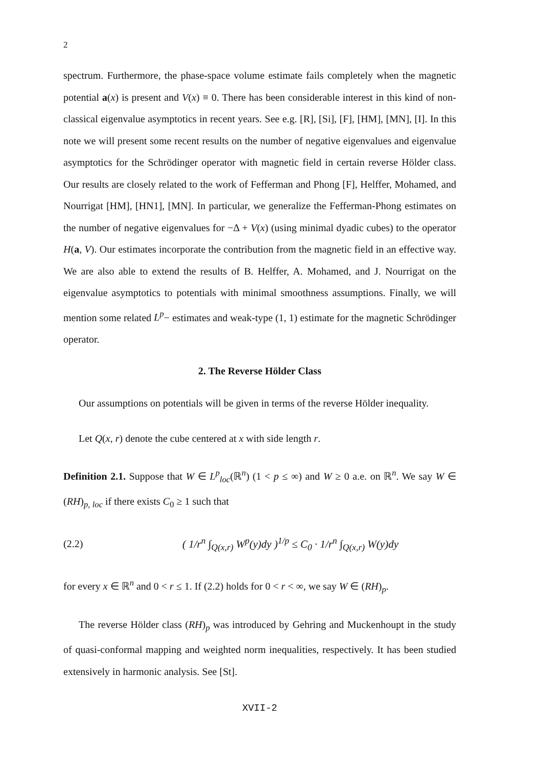2
spectrum. Furthermore, the phase-space volume estimate fails completely when the magnetic potential a(x) is present and V(x) ≡ 0. There has been considerable interest in this kind of non-classical eigenvalue asymptotics in recent years. See e.g. [R], [Si], [F], [HM], [MN], [I]. In this note we will present some recent results on the number of negative eigenvalues and eigenvalue asymptotics for the Schrödinger operator with magnetic field in certain reverse Hölder class. Our results are closely related to the work of Fefferman and Phong [F], Helffer, Mohamed, and Nourrigat [HM], [HN1], [MN]. In particular, we generalize the Fefferman-Phong estimates on the number of negative eigenvalues for −Δ + V(x) (using minimal dyadic cubes) to the operator H(a, V). Our estimates incorporate the contribution from the magnetic field in an effective way. We are also able to extend the results of B. Helffer, A. Mohamed, and J. Nourrigat on the eigenvalue asymptotics to potentials with minimal smoothness assumptions. Finally, we will mention some related L<sup>p</sup>− estimates and weak-type (1, 1) estimate for the magnetic Schrödinger operator.
2. The Reverse Hölder Class
Our assumptions on potentials will be given in terms of the reverse Hölder inequality.
Let Q(x, r) denote the cube centered at x with side length r.
Definition 2.1. Suppose that W ∈ L<sup>p</sup><sub>loc</sub>(ℝ<sup>n</sup>) (1 < p ≤ ∞) and W ≥ 0 a.e. on ℝ<sup>n</sup>. We say W ∈ (RH)<sub>p, loc</sub> if there exists C<sub>0</sub> ≥ 1 such that
(2.2) ( 1/r<sup>n</sup> ∫<sub>Q(x,r)</sub> W<sup>p</sup>(y)dy )<sup>1/p</sup> ≤ C<sub>0</sub> · 1/r<sup>n</sup> ∫<sub>Q(x,r)</sub> W(y)dy
for every x ∈ ℝ<sup>n</sup> and 0 < r ≤ 1. If (2.2) holds for 0 < r < ∞, we say W ∈ (RH)<sub>p</sub>.
The reverse Hölder class (RH)<sub>p</sub> was introduced by Gehring and Muckenhoupt in the study of quasi-conformal mapping and weighted norm inequalities, respectively. It has been studied extensively in harmonic analysis. See [St].
XVII-2